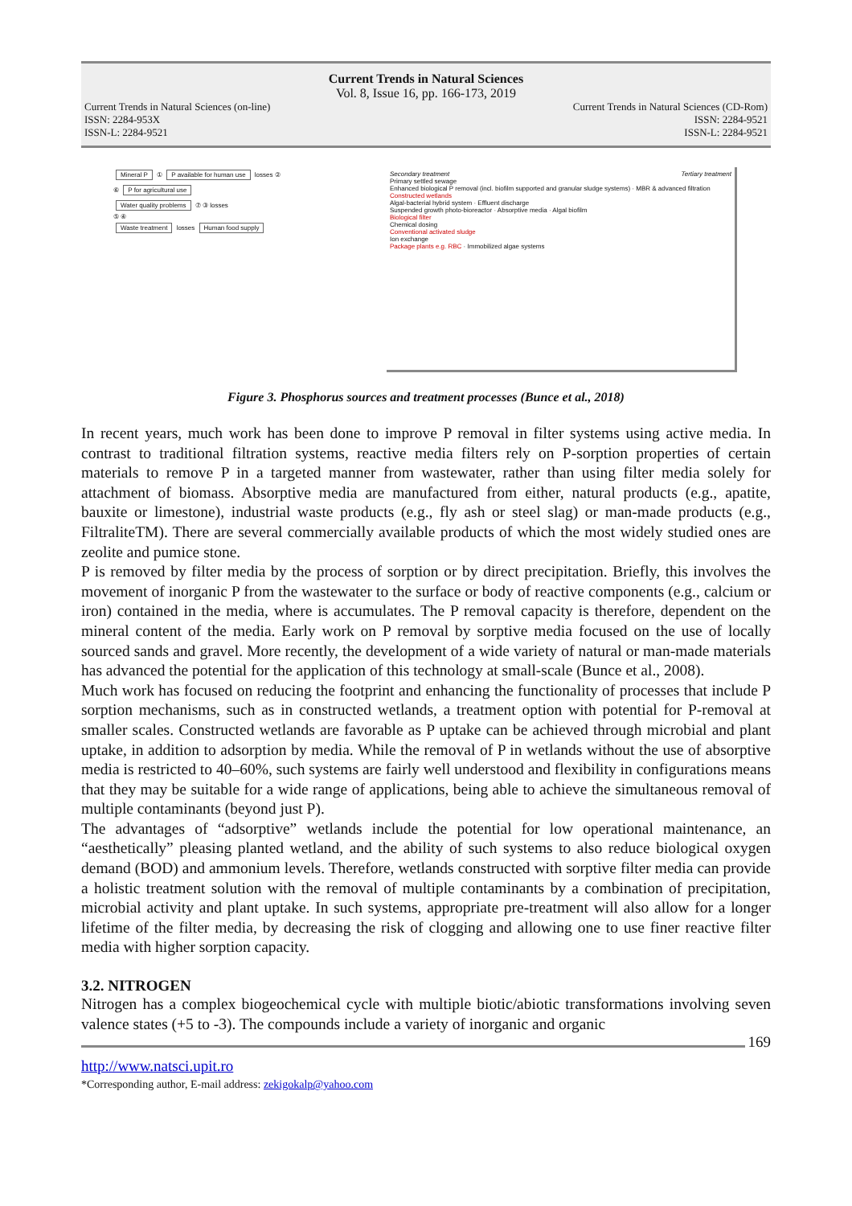Current Trends in Natural Sciences
Vol. 8, Issue 16, pp. 166-173, 2019
Current Trends in Natural Sciences (on-line)
ISSN: 2284-953X
ISSN-L: 2284-9521
Current Trends in Natural Sciences (CD-Rom)
ISSN: 2284-9521
ISSN-L: 2284-9521
Mineral P ① P available for human use losses ②
⑥ P for agricultural use
Water quality problems ⑦ ③ losses
⑤ ④
Waste treatment losses Human food supply
Secondary treatment Tertiary treatment
Primary settled sewage
Enhanced biological P removal (incl. biofilm supported and granular sludge systems) · MBR & advanced filtration
Constructed wetlands
Algal-bacterial hybrid system · Effluent discharge
Suspended growth photo-bioreactor · Absorptive media · Algal biofilm
Biological filter
Chemical dosing
Conventional activated sludge
Ion exchange
Package plants e.g. RBC · Immobilized algae systems
Figure 3. Phosphorus sources and treatment processes (Bunce et al., 2018)
In recent years, much work has been done to improve P removal in filter systems using active media. In contrast to traditional filtration systems, reactive media filters rely on P-sorption properties of certain materials to remove P in a targeted manner from wastewater, rather than using filter media solely for attachment of biomass. Absorptive media are manufactured from either, natural products (e.g., apatite, bauxite or limestone), industrial waste products (e.g., fly ash or steel slag) or man-made products (e.g., FiltraliteTM). There are several commercially available products of which the most widely studied ones are zeolite and pumice stone.
P is removed by filter media by the process of sorption or by direct precipitation. Briefly, this involves the movement of inorganic P from the wastewater to the surface or body of reactive components (e.g., calcium or iron) contained in the media, where is accumulates. The P removal capacity is therefore, dependent on the mineral content of the media. Early work on P removal by sorptive media focused on the use of locally sourced sands and gravel. More recently, the development of a wide variety of natural or man-made materials has advanced the potential for the application of this technology at small-scale (Bunce et al., 2008).
Much work has focused on reducing the footprint and enhancing the functionality of processes that include P sorption mechanisms, such as in constructed wetlands, a treatment option with potential for P-removal at smaller scales. Constructed wetlands are favorable as P uptake can be achieved through microbial and plant uptake, in addition to adsorption by media. While the removal of P in wetlands without the use of absorptive media is restricted to 40–60%, such systems are fairly well understood and flexibility in configurations means that they may be suitable for a wide range of applications, being able to achieve the simultaneous removal of multiple contaminants (beyond just P).
The advantages of “adsorptive” wetlands include the potential for low operational maintenance, an “aesthetically” pleasing planted wetland, and the ability of such systems to also reduce biological oxygen demand (BOD) and ammonium levels. Therefore, wetlands constructed with sorptive filter media can provide a holistic treatment solution with the removal of multiple contaminants by a combination of precipitation, microbial activity and plant uptake. In such systems, appropriate pre-treatment will also allow for a longer lifetime of the filter media, by decreasing the risk of clogging and allowing one to use finer reactive filter media with higher sorption capacity.
3.2. NITROGEN
Nitrogen has a complex biogeochemical cycle with multiple biotic/abiotic transformations involving seven valence states (+5 to -3). The compounds include a variety of inorganic and organic
169
http://www.natsci.upit.ro
*Corresponding author, E-mail address: zekigokalp@yahoo.com